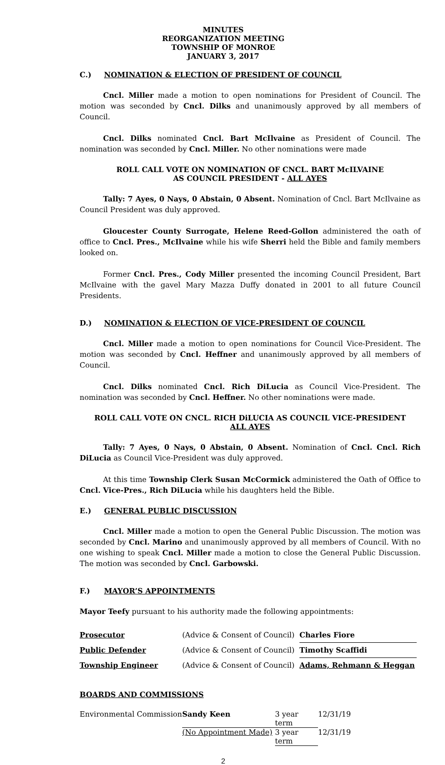MINUTES
REORGANIZATION MEETING
TOWNSHIP OF MONROE
JANUARY 3, 2017
C.) NOMINATION & ELECTION OF PRESIDENT OF COUNCIL
Cncl. Miller made a motion to open nominations for President of Council. The motion was seconded by Cncl. Dilks and unanimously approved by all members of Council.
Cncl. Dilks nominated Cncl. Bart McIlvaine as President of Council. The nomination was seconded by Cncl. Miller. No other nominations were made
ROLL CALL VOTE ON NOMINATION OF CNCL. BART McILVAINE
AS COUNCIL PRESIDENT - ALL AYES
Tally: 7 Ayes, 0 Nays, 0 Abstain, 0 Absent. Nomination of Cncl. Bart McIlvaine as Council President was duly approved.
Gloucester County Surrogate, Helene Reed-Gollon administered the oath of office to Cncl. Pres., McIlvaine while his wife Sherri held the Bible and family members looked on.
Former Cncl. Pres., Cody Miller presented the incoming Council President, Bart McIlvaine with the gavel Mary Mazza Duffy donated in 2001 to all future Council Presidents.
D.) NOMINATION & ELECTION OF VICE-PRESIDENT OF COUNCIL
Cncl. Miller made a motion to open nominations for Council Vice-President. The motion was seconded by Cncl. Heffner and unanimously approved by all members of Council.
Cncl. Dilks nominated Cncl. Rich DiLucia as Council Vice-President. The nomination was seconded by Cncl. Heffner. No other nominations were made.
ROLL CALL VOTE ON CNCL. RICH DiLUCIA AS COUNCIL VICE-PRESIDENT
ALL AYES
Tally: 7 Ayes, 0 Nays, 0 Abstain, 0 Absent. Nomination of Cncl. Cncl. Rich DiLucia as Council Vice-President was duly approved.
At this time Township Clerk Susan McCormick administered the Oath of Office to Cncl. Vice-Pres., Rich DiLucia while his daughters held the Bible.
E.) GENERAL PUBLIC DISCUSSION
Cncl. Miller made a motion to open the General Public Discussion. The motion was seconded by Cncl. Marino and unanimously approved by all members of Council. With no one wishing to speak Cncl. Miller made a motion to close the General Public Discussion. The motion was seconded by Cncl. Garbowski.
F.) MAYOR’S APPOINTMENTS
Mayor Teefy pursuant to his authority made the following appointments:
| Prosecutor | (Advice & Consent of Council) | Charles Fiore |
| Public Defender | (Advice & Consent of Council) | Timothy Scaffidi |
| Township Engineer | (Advice & Consent of Council) | Adams, Rehmann & Heggan |
BOARDS AND COMMISSIONS
| Environmental Commission | Sandy Keen | 3 year term | 12/31/19 |
| | (No Appointment Made) | 3 year term | 12/31/19 |
2